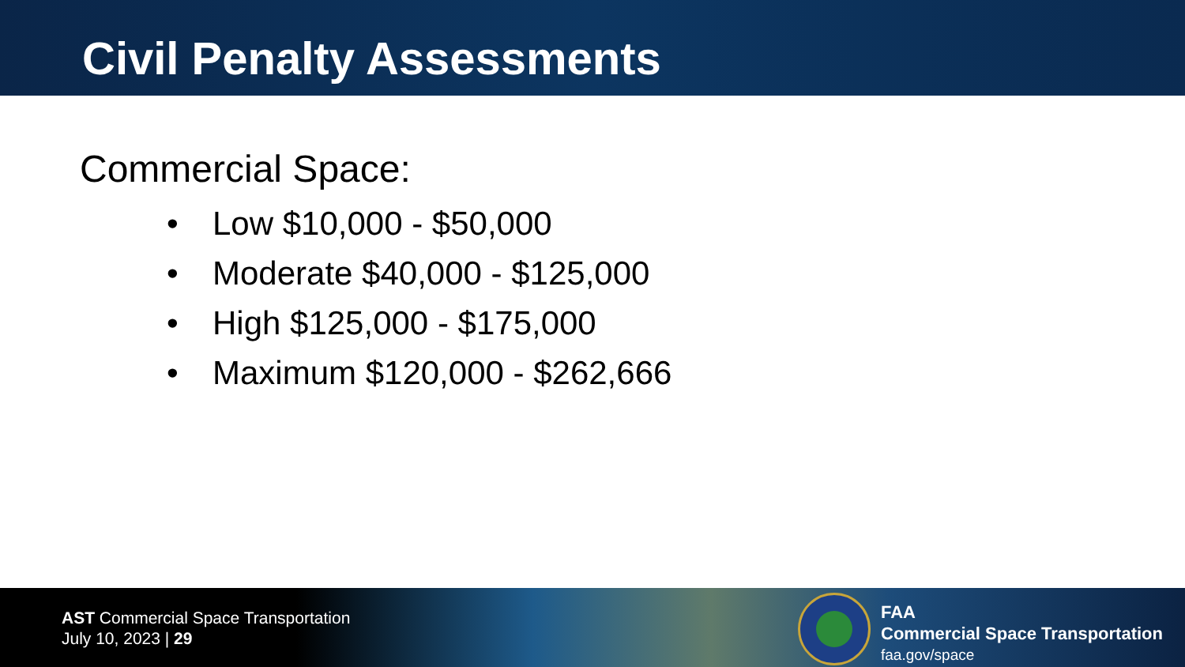Civil Penalty Assessments
Commercial Space:
• Low $10,000 - $50,000
• Moderate $40,000 - $125,000
• High $125,000 - $175,000
• Maximum $120,000 - $262,666
AST Commercial Space Transportation
July 10, 2023 | 29
FAA
Commercial Space Transportation
faa.gov/space